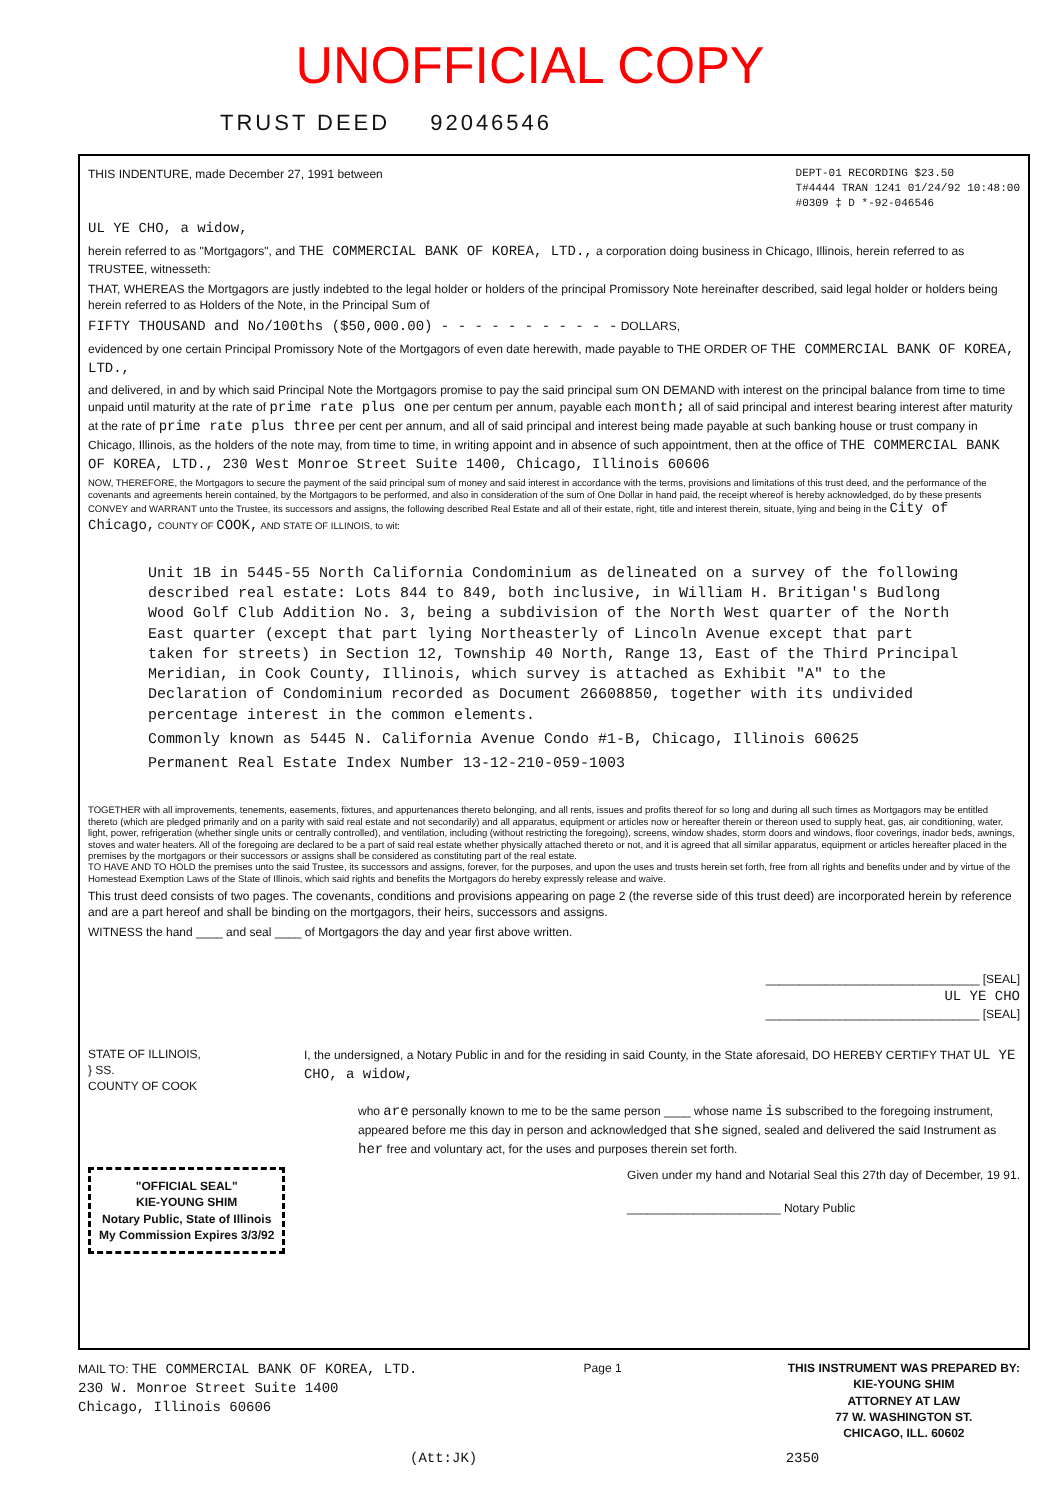UNOFFICIAL COPY
TRUST DEED 92046546
THIS INDENTURE, made December 27, 1991 between
DEPT-01 RECORDING $23.50
T#4444 TRAN 1241 01/24/92 10:48:00
#0309 ‡ D *-92-046546
UL YE CHO, a widow,
herein referred to as "Mortgagors", and THE COMMERCIAL BANK OF KOREA, LTD., a corporation doing business in Chicago, Illinois, herein referred to as TRUSTEE, witnesseth:
THAT, WHEREAS the Mortgagors are justly indebted to the legal holder or holders of the principal Promissory Note hereinafter described, said legal holder or holders being herein referred to as Holders of the Note, in the Principal Sum of
FIFTY THOUSAND and No/100ths ($50,000.00) - - - - - - - - - - - DOLLARS,
evidenced by one certain Principal Promissory Note of the Mortgagors of even date herewith, made payable to THE ORDER OF THE COMMERCIAL BANK OF KOREA, LTD.,
and delivered, in and by which said Principal Note the Mortgagors promise to pay the said principal sum ON DEMAND with interest on the principal balance from time to time unpaid until maturity at the rate of prime rate plus one per centum per annum, payable each month; all of said principal and interest bearing interest after maturity at the rate of prime rate plus three per cent per annum, and all of said principal and interest being made payable at such banking house or trust company in Chicago, Illinois, as the holders of the note may, from time to time, in writing appoint and in absence of such appointment, then at the office of THE COMMERCIAL BANK OF KOREA, LTD., 230 West Monroe Street Suite 1400, Chicago, Illinois 60606
NOW, THEREFORE, the Mortgagors to secure the payment of the said principal sum of money and said interest in accordance with the terms, provisions and limitations of this trust deed, and the performance of the covenants and agreements herein contained, by the Mortgagors to be performed, and also in consideration of the sum of One Dollar in hand paid, the receipt whereof is hereby acknowledged, do by these presents CONVEY and WARRANT unto the Trustee, its successors and assigns, the following described Real Estate and all of their estate, right, title and interest therein, situate, lying and being in the City of Chicago, COUNTY OF COOK, AND STATE OF ILLINOIS, to wit:
Unit 1B in 5445-55 North California Condominium as delineated on a survey of the following described real estate: Lots 844 to 849, both inclusive, in William H. Britigan's Budlong Wood Golf Club Addition No. 3, being a subdivision of the North West quarter of the North East quarter (except that part lying Northeasterly of Lincoln Avenue except that part taken for streets) in Section 12, Township 40 North, Range 13, East of the Third Principal Meridian, in Cook County, Illinois, which survey is attached as Exhibit "A" to the Declaration of Condominium recorded as Document 26608850, together with its undivided percentage interest in the common elements.
Commonly known as 5445 N. California Avenue Condo #1-B, Chicago, Illinois 60625
Permanent Real Estate Index Number 13-12-210-059-1003
TOGETHER with all improvements, tenements, easements, fixtures, and appurtenances thereto belonging, and all rents, issues and profits thereof for so long and during all such times as Mortgagors may be entitled thereto (which are pledged primarily and on a parity with said real estate and not secondarily) and all apparatus, equipment or articles now or hereafter therein or thereon used to supply heat, gas, air conditioning, water, light, power, refrigeration (whether single units or centrally controlled), and ventilation, including (without restricting the foregoing), screens, window shades, storm doors and windows, floor coverings, inador beds, awnings, stoves and water heaters. All of the foregoing are declared to be a part of said real estate whether physically attached thereto or not, and it is agreed that all similar apparatus, equipment or articles hereafter placed in the premises by the mortgagors or their successors or assigns shall be considered as constituting part of the real estate.
TO HAVE AND TO HOLD the premises unto the said Trustee, its successors and assigns, forever, for the purposes, and upon the uses and trusts herein set forth, free from all rights and benefits under and by virtue of the Homestead Exemption Laws of the State of Illinois, which said rights and benefits the Mortgagors do hereby expressly release and waive.
This trust deed consists of two pages. The covenants, conditions and provisions appearing on page 2 (the reverse side of this trust deed) are incorporated herein by reference and are a part hereof and shall be binding on the mortgagors, their heirs, successors and assigns.
WITNESS the hand ____ and seal ____ of Mortgagors the day and year first above written.
________________________________ [SEAL]
UL YE CHO
________________________________ [SEAL]
STATE OF ILLINOIS,
} SS.
COUNTY OF COOK
I, the undersigned, a Notary Public in and for the residing in said County, in the State aforesaid, DO HEREBY CERTIFY THAT UL YE CHO, a widow,
who are personally known to me to be the same person ____ whose name is subscribed to the foregoing instrument, appeared before me this day in person and acknowledged that she signed, sealed and delivered the said Instrument as her free and voluntary act, for the uses and purposes therein set forth.
"OFFICIAL SEAL"
KIE-YOUNG SHIM
Notary Public, State of Illinois
My Commission Expires 3/3/92
Given under my hand and Notarial Seal this 27th day of December, 19 91.
_______________________ Notary Public
MAIL TO: THE COMMERCIAL BANK OF KOREA, LTD.
230 W. Monroe Street Suite 1400
Chicago, Illinois 60606
Page 1 THIS INSTRUMENT WAS PREPARED BY:
KIE-YOUNG SHIM
ATTORNEY AT LAW
77 W. WASHINGTON ST.
CHICAGO, ILL. 60602
(Att:JK) 2350